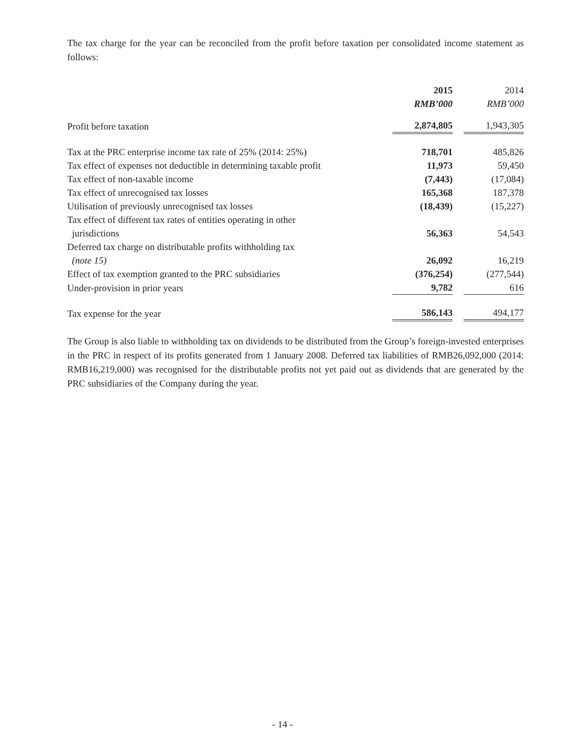The tax charge for the year can be reconciled from the profit before taxation per consolidated income statement as follows:
| | 2015 | | 2014 |
| --- | --- | --- | --- |
| | RMB’000 | | RMB’000 |
| Profit before taxation | 2,874,805 | | 1,943,305 |
| Tax at the PRC enterprise income tax rate of 25% (2014: 25%) | 718,701 | | 485,826 |
| Tax effect of expenses not deductible in determining taxable profit | 11,973 | | 59,450 |
| Tax effect of non-taxable income | (7,443) | | (17,084) |
| Tax effect of unrecognised tax losses | 165,368 | | 187,378 |
| Utilisation of previously unrecognised tax losses | (18,439) | | (15,227) |
| Tax effect of different tax rates of entities operating in other jurisdictions | 56,363 | | 54,543 |
| Deferred tax charge on distributable profits withholding tax (note 15) | 26,092 | | 16,219 |
| Effect of tax exemption granted to the PRC subsidiaries | (376,254) | | (277,544) |
| Under-provision in prior years | 9,782 | | 616 |
| Tax expense for the year | 586,143 | | 494,177 |
The Group is also liable to withholding tax on dividends to be distributed from the Group’s foreign-invested enterprises in the PRC in respect of its profits generated from 1 January 2008. Deferred tax liabilities of RMB26,092,000 (2014: RMB16,219,000) was recognised for the distributable profits not yet paid out as dividends that are generated by the PRC subsidiaries of the Company during the year.
- 14 -